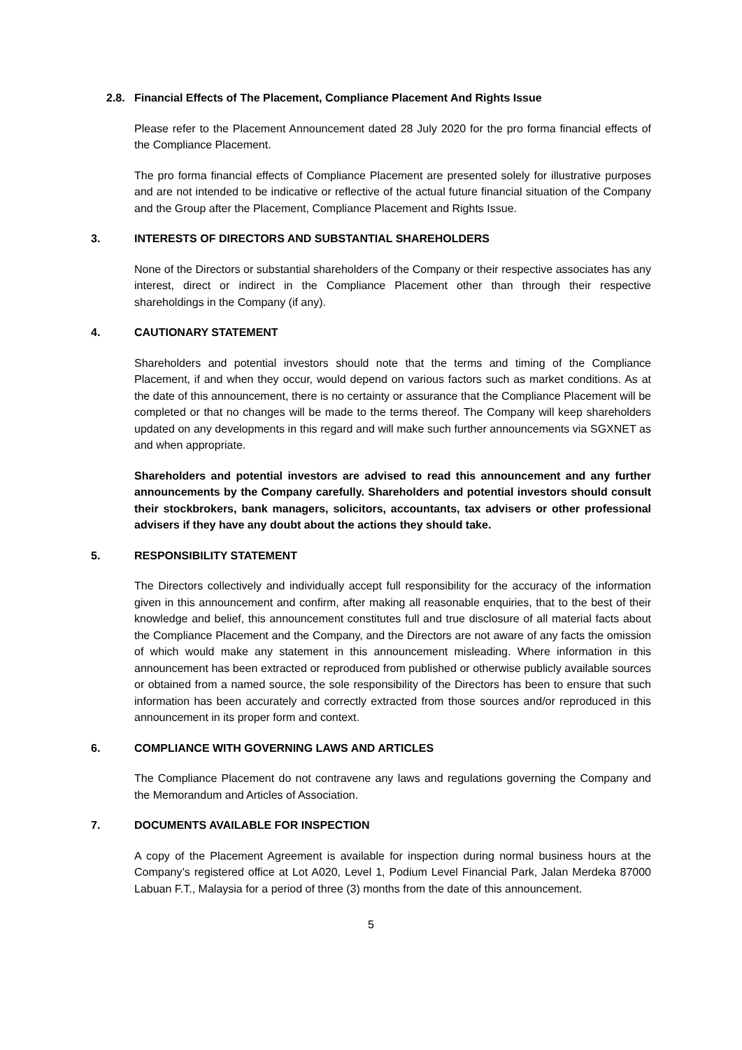2.8. Financial Effects of The Placement, Compliance Placement And Rights Issue
Please refer to the Placement Announcement dated 28 July 2020 for the pro forma financial effects of the Compliance Placement.
The pro forma financial effects of Compliance Placement are presented solely for illustrative purposes and are not intended to be indicative or reflective of the actual future financial situation of the Company and the Group after the Placement, Compliance Placement and Rights Issue.
3. INTERESTS OF DIRECTORS AND SUBSTANTIAL SHAREHOLDERS
None of the Directors or substantial shareholders of the Company or their respective associates has any interest, direct or indirect in the Compliance Placement other than through their respective shareholdings in the Company (if any).
4. CAUTIONARY STATEMENT
Shareholders and potential investors should note that the terms and timing of the Compliance Placement, if and when they occur, would depend on various factors such as market conditions. As at the date of this announcement, there is no certainty or assurance that the Compliance Placement will be completed or that no changes will be made to the terms thereof. The Company will keep shareholders updated on any developments in this regard and will make such further announcements via SGXNET as and when appropriate.
Shareholders and potential investors are advised to read this announcement and any further announcements by the Company carefully. Shareholders and potential investors should consult their stockbrokers, bank managers, solicitors, accountants, tax advisers or other professional advisers if they have any doubt about the actions they should take.
5. RESPONSIBILITY STATEMENT
The Directors collectively and individually accept full responsibility for the accuracy of the information given in this announcement and confirm, after making all reasonable enquiries, that to the best of their knowledge and belief, this announcement constitutes full and true disclosure of all material facts about the Compliance Placement and the Company, and the Directors are not aware of any facts the omission of which would make any statement in this announcement misleading. Where information in this announcement has been extracted or reproduced from published or otherwise publicly available sources or obtained from a named source, the sole responsibility of the Directors has been to ensure that such information has been accurately and correctly extracted from those sources and/or reproduced in this announcement in its proper form and context.
6. COMPLIANCE WITH GOVERNING LAWS AND ARTICLES
The Compliance Placement do not contravene any laws and regulations governing the Company and the Memorandum and Articles of Association.
7. DOCUMENTS AVAILABLE FOR INSPECTION
A copy of the Placement Agreement is available for inspection during normal business hours at the Company’s registered office at Lot A020, Level 1, Podium Level Financial Park, Jalan Merdeka 87000 Labuan F.T., Malaysia for a period of three (3) months from the date of this announcement.
5